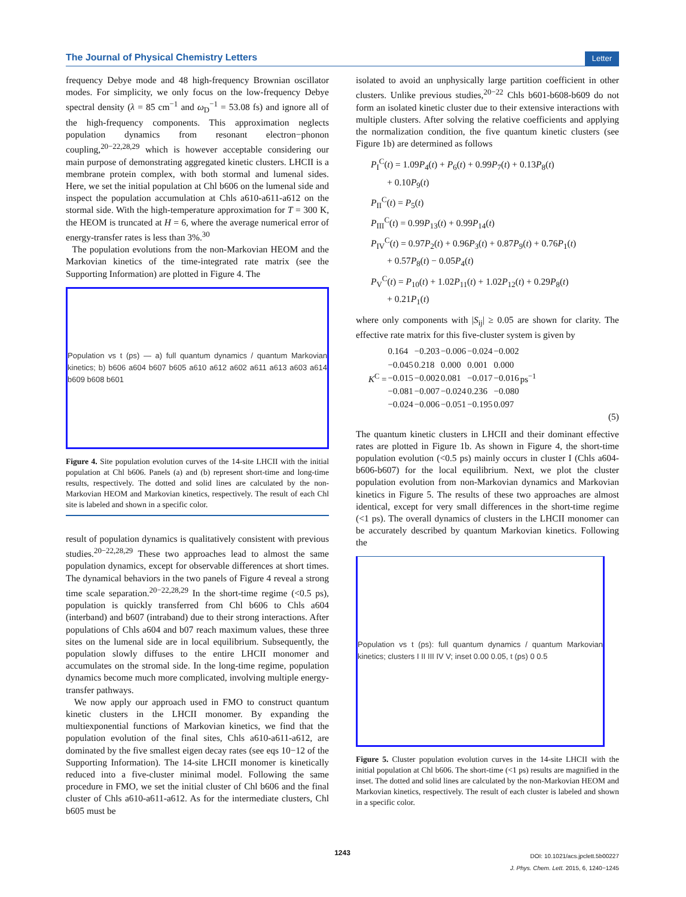The Journal of Physical Chemistry Letters Letter
frequency Debye mode and 48 high-frequency Brownian oscillator modes. For simplicity, we only focus on the low-frequency Debye spectral density (λ = 85 cm<sup>−1</sup> and ω<sub>D</sub><sup>−1</sup> = 53.08 fs) and ignore all of the high-frequency components. This approximation neglects population dynamics from resonant electron−phonon coupling,<sup>20−22,28,29</sup> which is however acceptable considering our main purpose of demonstrating aggregated kinetic clusters. LHCII is a membrane protein complex, with both stormal and lumenal sides. Here, we set the initial population at Chl b606 on the lumenal side and inspect the population accumulation at Chls a610-a611-a612 on the stormal side. With the high-temperature approximation for T = 300 K, the HEOM is truncated at H = 6, where the average numerical error of energy-transfer rates is less than 3%.<sup>30</sup>
The population evolutions from the non-Markovian HEOM and the Markovian kinetics of the time-integrated rate matrix (see the Supporting Information) are plotted in Figure 4. The
Population vs t (ps) — a) full quantum dynamics / quantum Markovian kinetics; b) b606 a604 b607 b605 a610 a612 a602 a611 a613 a603 a614 b609 b608 b601
Figure 4. Site population evolution curves of the 14-site LHCII with the initial population at Chl b606. Panels (a) and (b) represent short-time and long-time results, respectively. The dotted and solid lines are calculated by the non-Markovian HEOM and Markovian kinetics, respectively. The result of each Chl site is labeled and shown in a specific color.
result of population dynamics is qualitatively consistent with previous studies.<sup>20−22,28,29</sup> These two approaches lead to almost the same population dynamics, except for observable differences at short times. The dynamical behaviors in the two panels of Figure 4 reveal a strong time scale separation.<sup>20−22,28,29</sup> In the short-time regime (<0.5 ps), population is quickly transferred from Chl b606 to Chls a604 (interband) and b607 (intraband) due to their strong interactions. After populations of Chls a604 and b07 reach maximum values, these three sites on the lumenal side are in local equilibrium. Subsequently, the population slowly diffuses to the entire LHCII monomer and accumulates on the stromal side. In the long-time regime, population dynamics become much more complicated, involving multiple energy-transfer pathways.
We now apply our approach used in FMO to construct quantum kinetic clusters in the LHCII monomer. By expanding the multiexponential functions of Markovian kinetics, we find that the population evolution of the final sites, Chls a610-a611-a612, are dominated by the five smallest eigen decay rates (see eqs 10−12 of the Supporting Information). The 14-site LHCII monomer is kinetically reduced into a five-cluster minimal model. Following the same procedure in FMO, we set the initial cluster of Chl b606 and the final cluster of Chls a610-a611-a612. As for the intermediate clusters, Chl b605 must be
isolated to avoid an unphysically large partition coefficient in other clusters. Unlike previous studies,<sup>20−22</sup> Chls b601-b608-b609 do not form an isolated kinetic cluster due to their extensive interactions with multiple clusters. After solving the relative coefficients and applying the normalization condition, the five quantum kinetic clusters (see Figure 1b) are determined as follows
P<sub>I</sub><sup>C</sup>(t) = 1.09P<sub>4</sub>(t) + P<sub>6</sub>(t) + 0.99P<sub>7</sub>(t) + 0.13P<sub>8</sub>(t)
+ 0.10P<sub>9</sub>(t)
P<sub>II</sub><sup>C</sup>(t) = P<sub>5</sub>(t)
P<sub>III</sub><sup>C</sup>(t) = 0.99P<sub>13</sub>(t) + 0.99P<sub>14</sub>(t)
P<sub>IV</sub><sup>C</sup>(t) = 0.97P<sub>2</sub>(t) + 0.96P<sub>3</sub>(t) + 0.87P<sub>9</sub>(t) + 0.76P<sub>1</sub>(t)
+ 0.57P<sub>8</sub>(t) − 0.05P<sub>4</sub>(t)
P<sub>V</sub><sup>C</sup>(t) = P<sub>10</sub>(t) + 1.02P<sub>11</sub>(t) + 1.02P<sub>12</sub>(t) + 0.29P<sub>8</sub>(t)
+ 0.21P<sub>1</sub>(t)
where only components with |S<sub>ij</sub>| ≥ 0.05 are shown for clarity. The effective rate matrix for this five-cluster system is given by
| K<sup>C</sup> = | 0.164 | −0.203 | −0.006 | −0.024 | −0.002 | ps<sup>−1</sup> |
| | −0.045 | 0.218 | 0.000 | 0.001 | 0.000 | |
| | −0.015 | −0.002 | 0.081 | −0.017 | −0.016 | |
| | −0.081 | −0.007 | −0.024 | 0.236 | −0.080 | |
| | −0.024 | −0.006 | −0.051 | −0.195 | 0.097 | |
(5)
The quantum kinetic clusters in LHCII and their dominant effective rates are plotted in Figure 1b. As shown in Figure 4, the short-time population evolution (<0.5 ps) mainly occurs in cluster I (Chls a604-b606-b607) for the local equilibrium. Next, we plot the cluster population evolution from non-Markovian dynamics and Markovian kinetics in Figure 5. The results of these two approaches are almost identical, except for very small differences in the short-time regime (<1 ps). The overall dynamics of clusters in the LHCII monomer can be accurately described by quantum Markovian kinetics. Following the
Population vs t (ps): full quantum dynamics / quantum Markovian kinetics; clusters I II III IV V; inset 0.00 0.05, t (ps) 0 0.5
Figure 5. Cluster population evolution curves in the 14-site LHCII with the initial population at Chl b606. The short-time (<1 ps) results are magnified in the inset. The dotted and solid lines are calculated by the non-Markovian HEOM and Markovian kinetics, respectively. The result of each cluster is labeled and shown in a specific color.
1243
DOI: 10.1021/acs.jpclett.5b00227
J. Phys. Chem. Lett. 2015, 6, 1240−1245